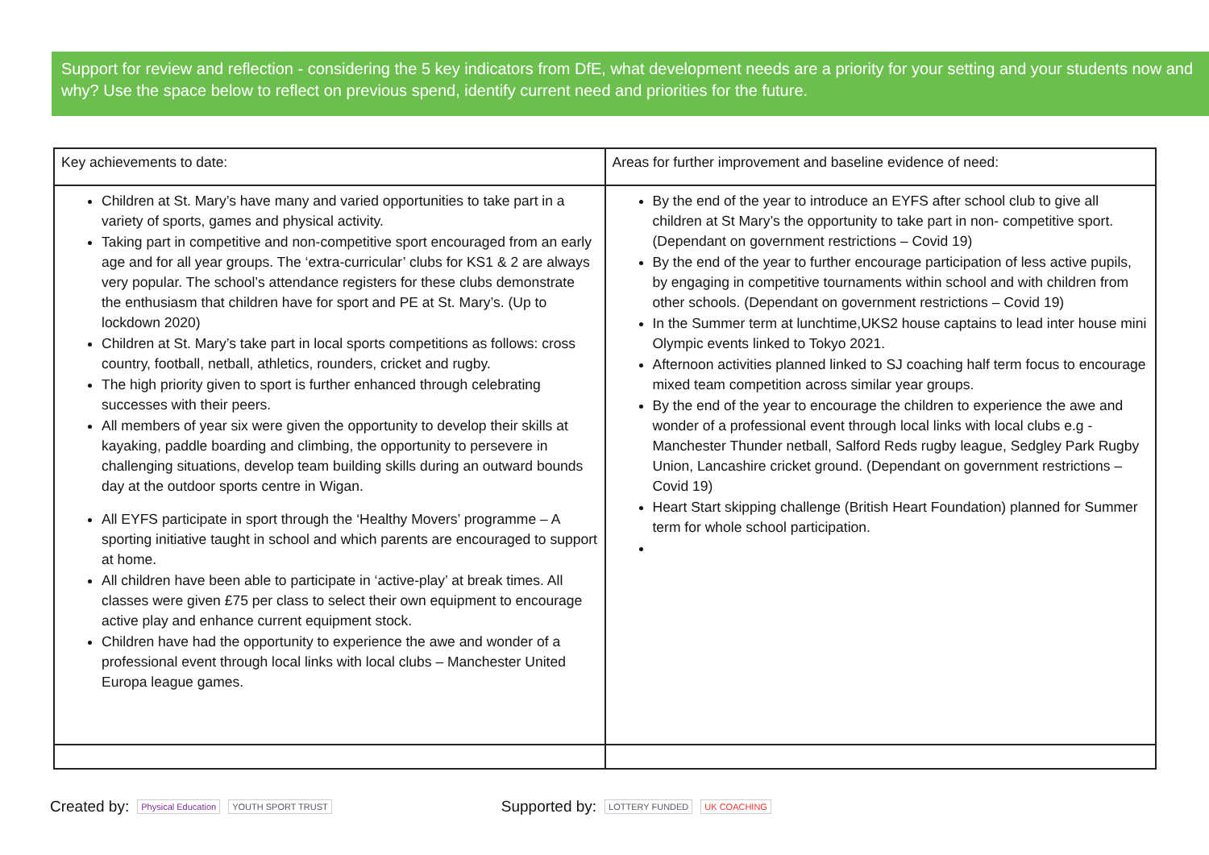Support for review and reflection - considering the 5 key indicators from DfE, what development needs are a priority for your setting and your students now and why? Use the space below to reflect on previous spend, identify current need and priorities for the future.
| Key achievements to date: | Areas for further improvement and baseline evidence of need: |
| --- | --- |
| Children at St. Mary’s have many and varied opportunities to take part in a variety of sports, games and physical activity. Taking part in competitive and non-competitive sport encouraged from an early age and for all year groups. The ‘extra-curricular’ clubs for KS1 & 2 are always very popular. The school’s attendance registers for these clubs demonstrate the enthusiasm that children have for sport and PE at St. Mary’s. (Up to lockdown 2020) Children at St. Mary’s take part in local sports competitions as follows: cross country, football, netball, athletics, rounders, cricket and rugby. The high priority given to sport is further enhanced through celebrating successes with their peers. All members of year six were given the opportunity to develop their skills at kayaking, paddle boarding and climbing, the opportunity to persevere in challenging situations, develop team building skills during an outward bounds day at the outdoor sports centre in Wigan. All EYFS participate in sport through the ‘Healthy Movers’ programme – A sporting initiative taught in school and which parents are encouraged to support at home. All children have been able to participate in ‘active-play’ at break times. All classes were given £75 per class to select their own equipment to encourage active play and enhance current equipment stock. Children have had the opportunity to experience the awe and wonder of a professional event through local links with local clubs – Manchester United Europa league games. | By the end of the year to introduce an EYFS after school club to give all children at St Mary’s the opportunity to take part in non- competitive sport.(Dependant on government restrictions – Covid 19) By the end of the year to further encourage participation of less active pupils, by engaging in competitive tournaments within school and with children from other schools. (Dependant on government restrictions – Covid 19) In the Summer term at lunchtime,UKS2 house captains to lead inter house mini Olympic events linked to Tokyo 2021. Afternoon activities planned linked to SJ coaching half term focus to encourage mixed team competition across similar year groups. By the end of the year to encourage the children to experience the awe and wonder of a professional event through local links with local clubs e.g - Manchester Thunder netball, Salford Reds rugby league, Sedgley Park Rugby Union, Lancashire cricket ground. (Dependant on government restrictions – Covid 19) Heart Start skipping challenge (British Heart Foundation) planned for Summer term for whole school participation. |
Created by: Physical Education YOUTH SPORT TRUST Supported by: LOTTERY FUNDED UK COACHING